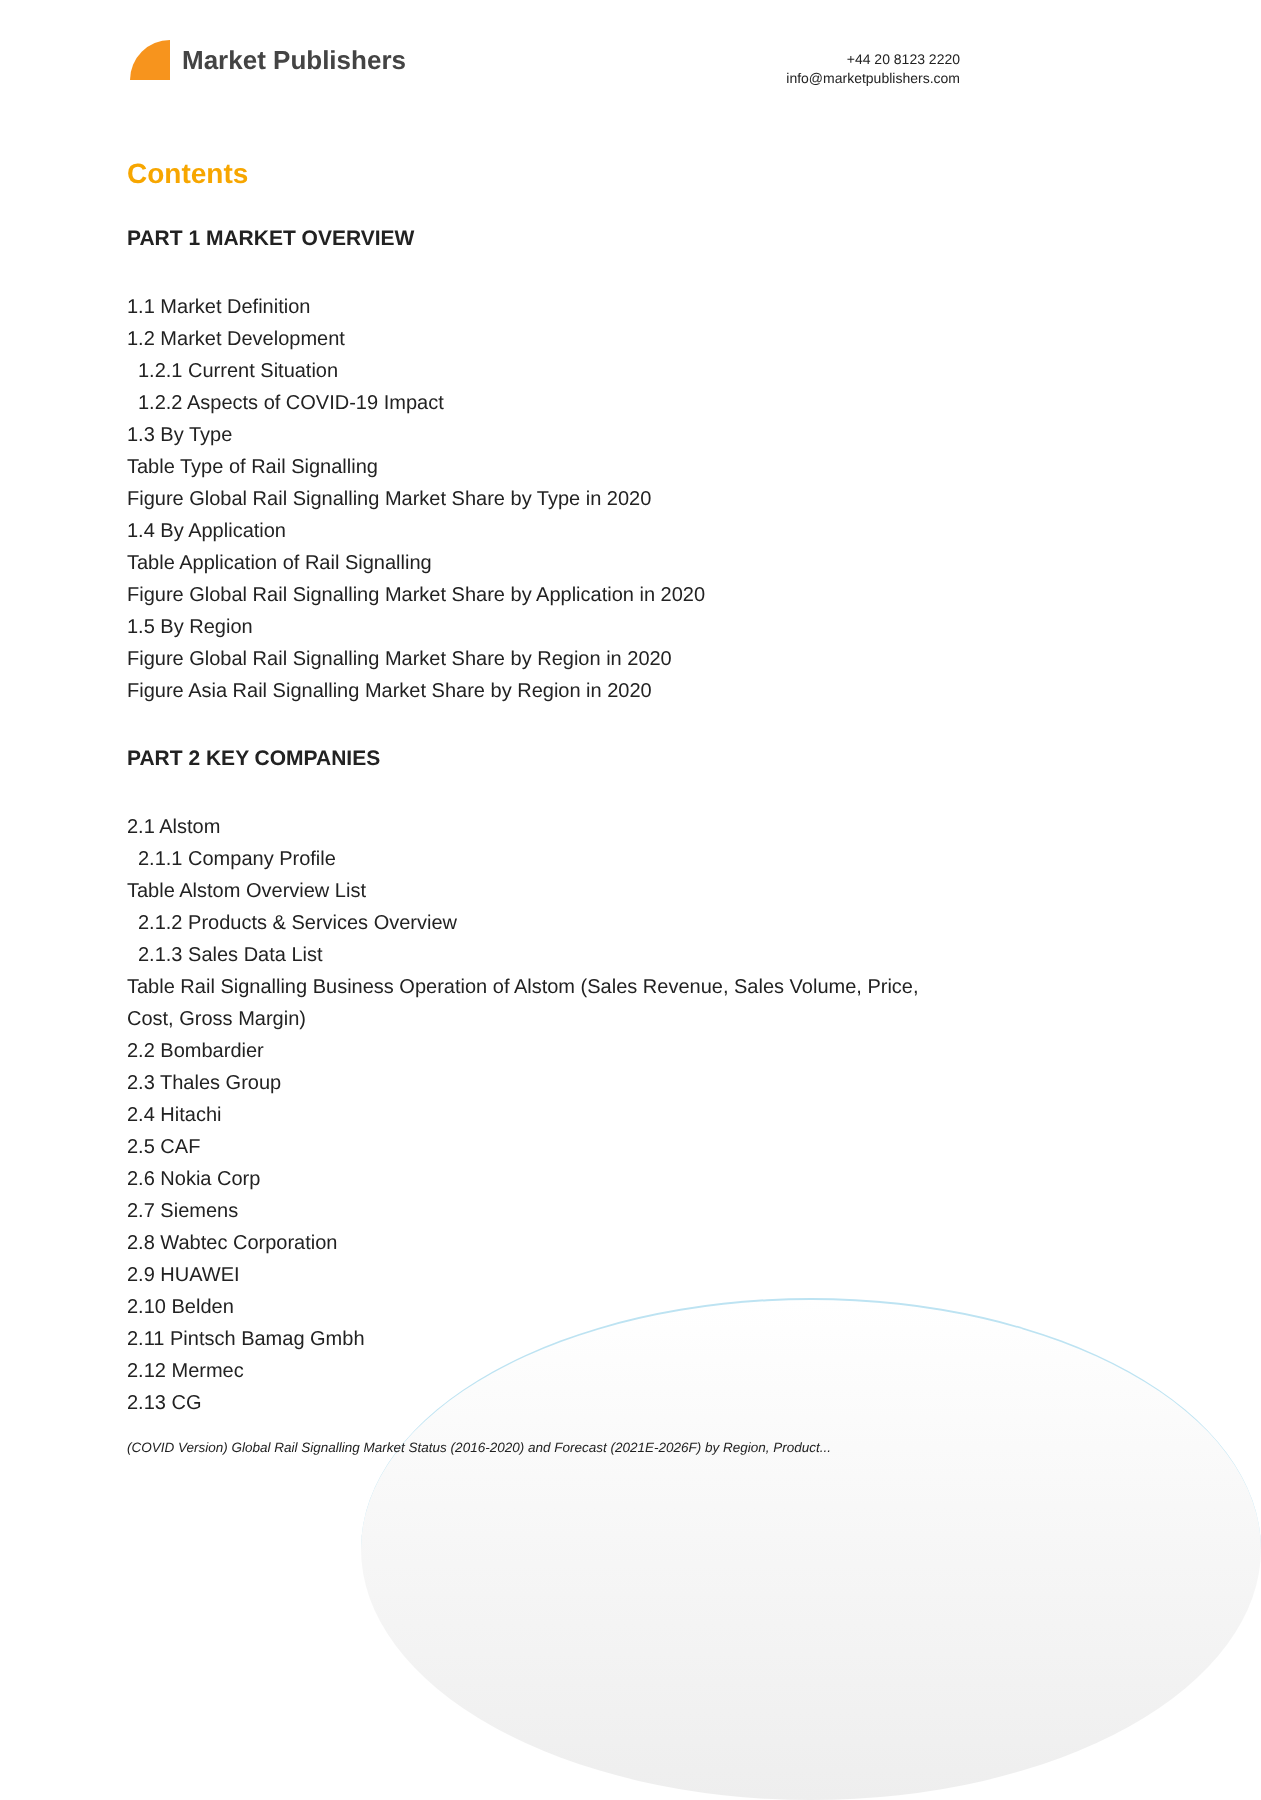Market Publishers
+44 20 8123 2220
info@marketpublishers.com
Contents
PART 1 MARKET OVERVIEW
1.1 Market Definition
1.2 Market Development
1.2.1 Current Situation
1.2.2 Aspects of COVID-19 Impact
1.3 By Type
Table Type of Rail Signalling
Figure Global Rail Signalling Market Share by Type in 2020
1.4 By Application
Table Application of Rail Signalling
Figure Global Rail Signalling Market Share by Application in 2020
1.5 By Region
Figure Global Rail Signalling Market Share by Region in 2020
Figure Asia Rail Signalling Market Share by Region in 2020
PART 2 KEY COMPANIES
2.1 Alstom
2.1.1 Company Profile
Table Alstom Overview List
2.1.2 Products & Services Overview
2.1.3 Sales Data List
Table Rail Signalling Business Operation of Alstom (Sales Revenue, Sales Volume, Price, Cost, Gross Margin)
2.2 Bombardier
2.3 Thales Group
2.4 Hitachi
2.5 CAF
2.6 Nokia Corp
2.7 Siemens
2.8 Wabtec Corporation
2.9 HUAWEI
2.10 Belden
2.11 Pintsch Bamag Gmbh
2.12 Mermec
2.13 CG
(COVID Version) Global Rail Signalling Market Status (2016-2020) and Forecast (2021E-2026F) by Region, Product...